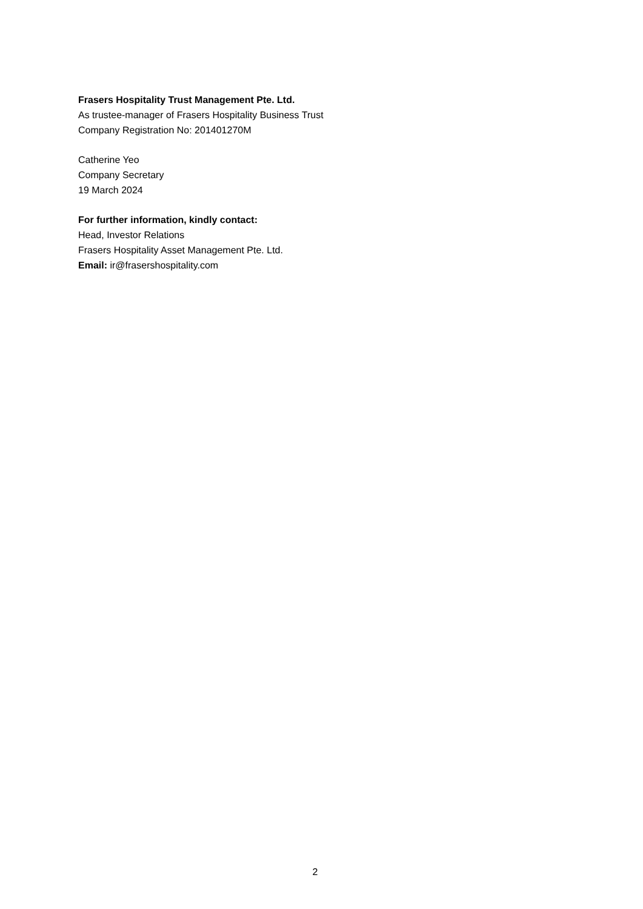Frasers Hospitality Trust Management Pte. Ltd.
As trustee-manager of Frasers Hospitality Business Trust
Company Registration No: 201401270M
Catherine Yeo
Company Secretary
19 March 2024
For further information, kindly contact:
Head, Investor Relations
Frasers Hospitality Asset Management Pte. Ltd.
Email: ir@frasershospitality.com
2